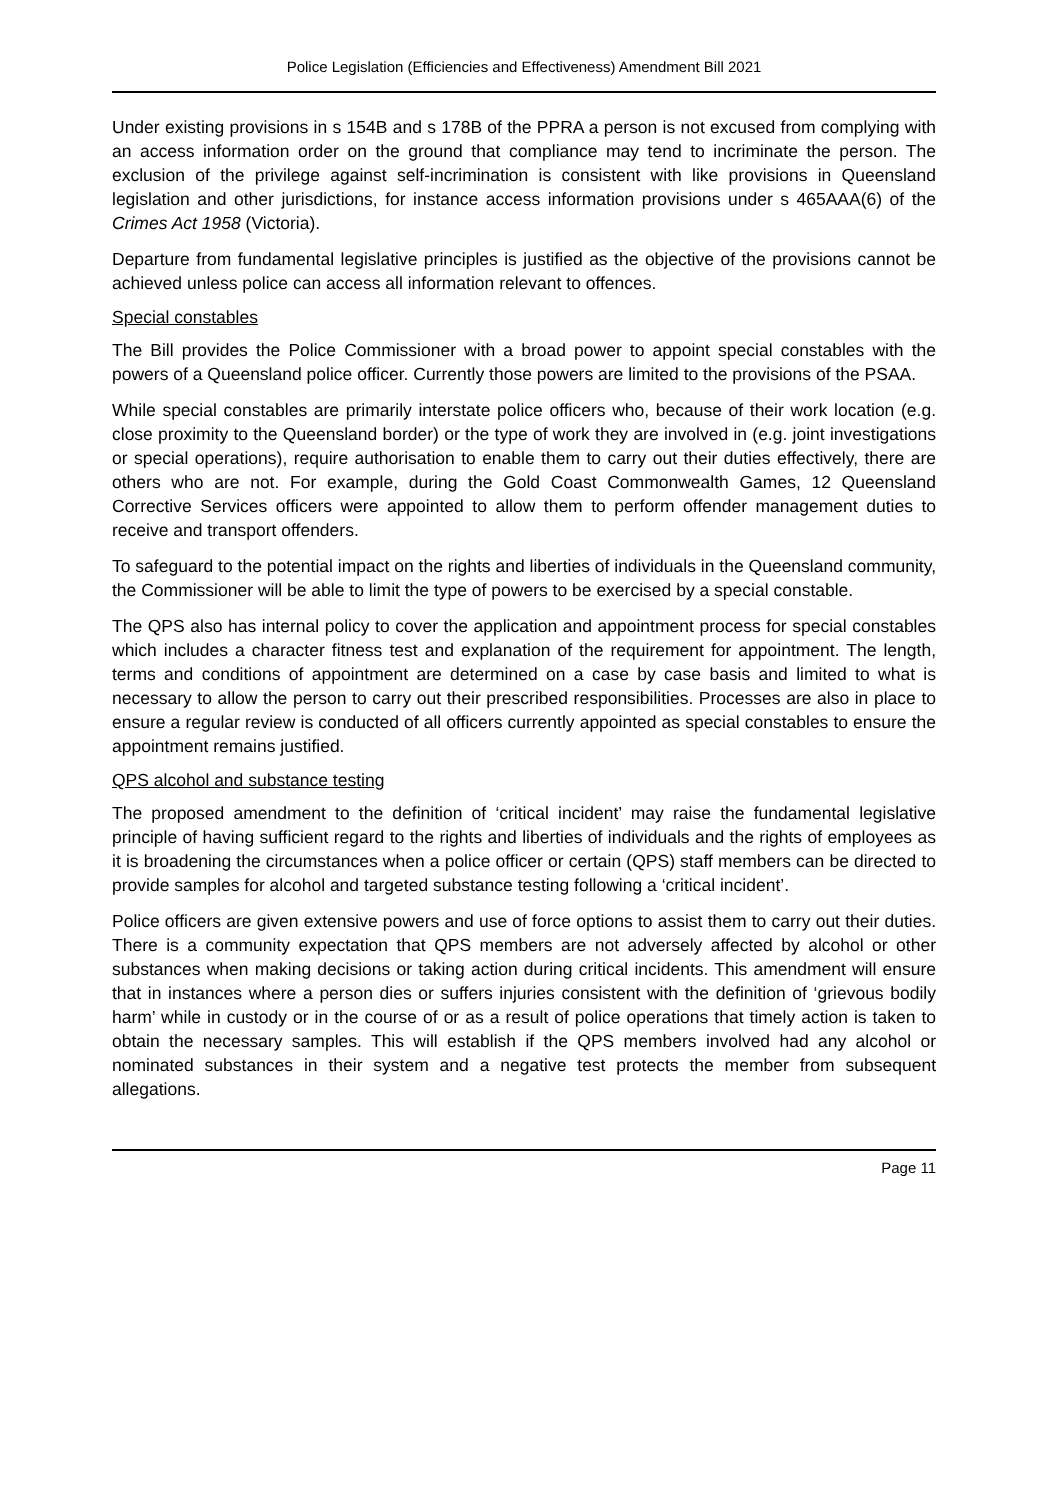Police Legislation (Efficiencies and Effectiveness) Amendment Bill 2021
Under existing provisions in s 154B and s 178B of the PPRA a person is not excused from complying with an access information order on the ground that compliance may tend to incriminate the person. The exclusion of the privilege against self-incrimination is consistent with like provisions in Queensland legislation and other jurisdictions, for instance access information provisions under s 465AAA(6) of the Crimes Act 1958 (Victoria).
Departure from fundamental legislative principles is justified as the objective of the provisions cannot be achieved unless police can access all information relevant to offences.
Special constables
The Bill provides the Police Commissioner with a broad power to appoint special constables with the powers of a Queensland police officer. Currently those powers are limited to the provisions of the PSAA.
While special constables are primarily interstate police officers who, because of their work location (e.g. close proximity to the Queensland border) or the type of work they are involved in (e.g. joint investigations or special operations), require authorisation to enable them to carry out their duties effectively, there are others who are not. For example, during the Gold Coast Commonwealth Games, 12 Queensland Corrective Services officers were appointed to allow them to perform offender management duties to receive and transport offenders.
To safeguard to the potential impact on the rights and liberties of individuals in the Queensland community, the Commissioner will be able to limit the type of powers to be exercised by a special constable.
The QPS also has internal policy to cover the application and appointment process for special constables which includes a character fitness test and explanation of the requirement for appointment. The length, terms and conditions of appointment are determined on a case by case basis and limited to what is necessary to allow the person to carry out their prescribed responsibilities. Processes are also in place to ensure a regular review is conducted of all officers currently appointed as special constables to ensure the appointment remains justified.
QPS alcohol and substance testing
The proposed amendment to the definition of ‘critical incident’ may raise the fundamental legislative principle of having sufficient regard to the rights and liberties of individuals and the rights of employees as it is broadening the circumstances when a police officer or certain (QPS) staff members can be directed to provide samples for alcohol and targeted substance testing following a ‘critical incident’.
Police officers are given extensive powers and use of force options to assist them to carry out their duties. There is a community expectation that QPS members are not adversely affected by alcohol or other substances when making decisions or taking action during critical incidents. This amendment will ensure that in instances where a person dies or suffers injuries consistent with the definition of ‘grievous bodily harm’ while in custody or in the course of or as a result of police operations that timely action is taken to obtain the necessary samples. This will establish if the QPS members involved had any alcohol or nominated substances in their system and a negative test protects the member from subsequent allegations.
Page 11